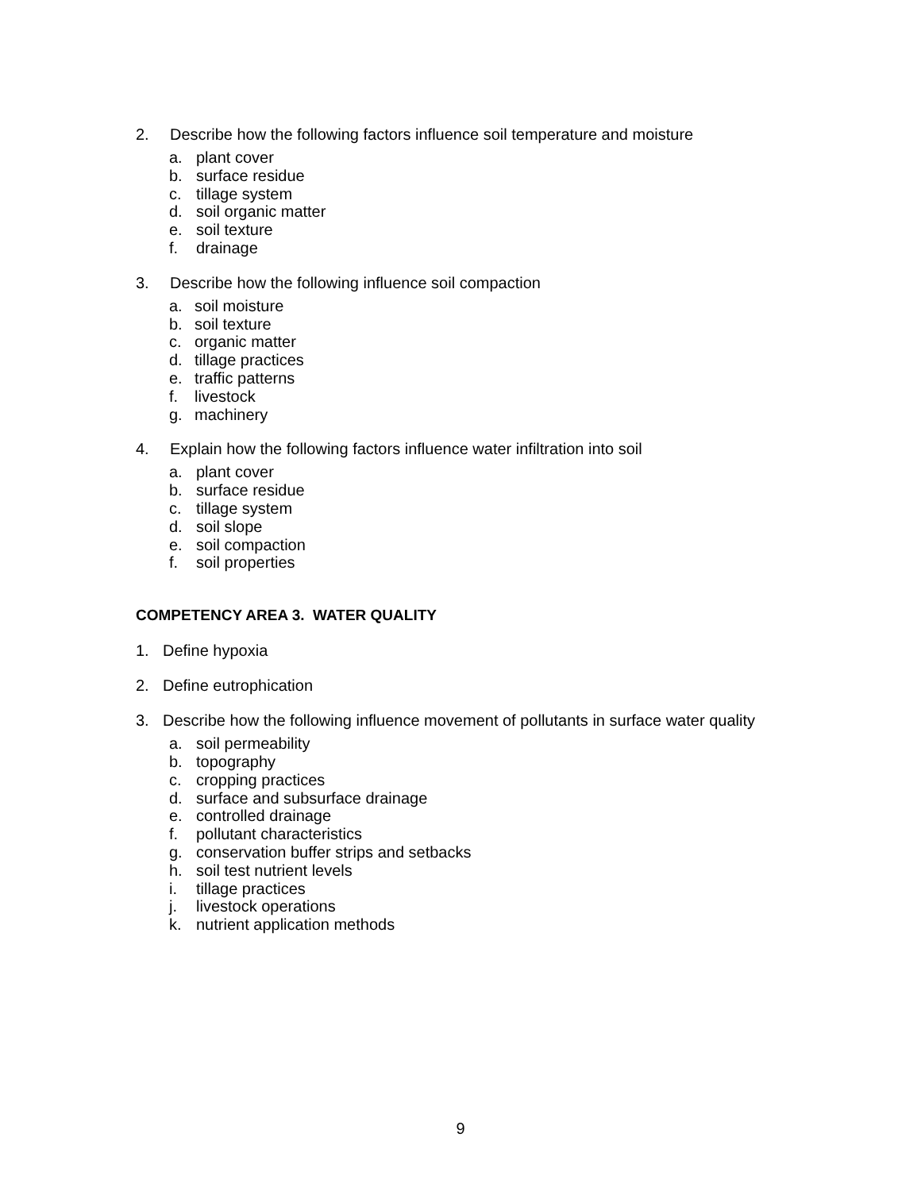2. Describe how the following factors influence soil temperature and moisture
a. plant cover
b. surface residue
c. tillage system
d. soil organic matter
e. soil texture
f. drainage
3. Describe how the following influence soil compaction
a. soil moisture
b. soil texture
c. organic matter
d. tillage practices
e. traffic patterns
f. livestock
g. machinery
4. Explain how the following factors influence water infiltration into soil
a. plant cover
b. surface residue
c. tillage system
d. soil slope
e. soil compaction
f. soil properties
COMPETENCY AREA 3. WATER QUALITY
1. Define hypoxia
2. Define eutrophication
3. Describe how the following influence movement of pollutants in surface water quality
a. soil permeability
b. topography
c. cropping practices
d. surface and subsurface drainage
e. controlled drainage
f. pollutant characteristics
g. conservation buffer strips and setbacks
h. soil test nutrient levels
i. tillage practices
j. livestock operations
k. nutrient application methods
9